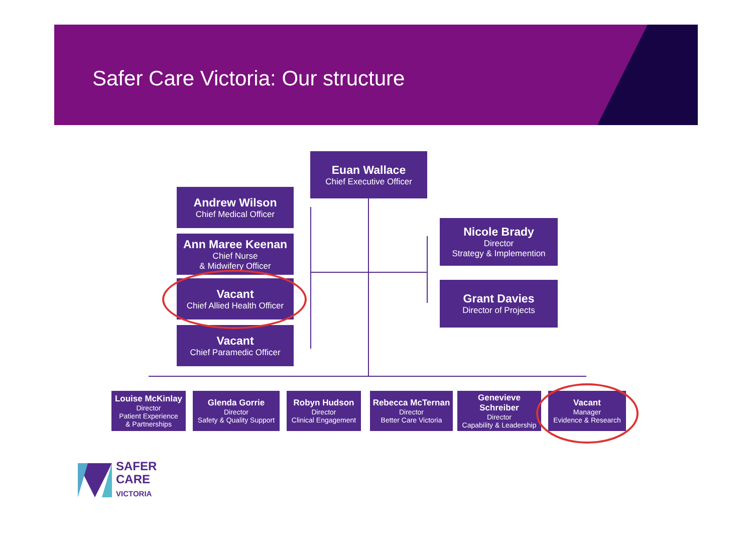Safer Care Victoria: Our structure
Euan Wallace
Chief Executive Officer
Andrew Wilson
Chief Medical Officer
Ann Maree Keenan
Chief Nurse
& Midwifery Officer
Vacant
Chief Allied Health Officer
Vacant
Chief Paramedic Officer
Nicole Brady
Director
Strategy & Implemention
Grant Davies
Director of Projects
Louise McKinlay
Director
Patient Experience
& Partnerships
Glenda Gorrie
Director
Safety & Quality Support
Robyn Hudson
Director
Clinical Engagement
Rebecca McTernan
Director
Better Care Victoria
Genevieve Schreiber
Director
Capability & Leadership
Vacant
Manager
Evidence & Research
SAFER
CARE
VICTORIA